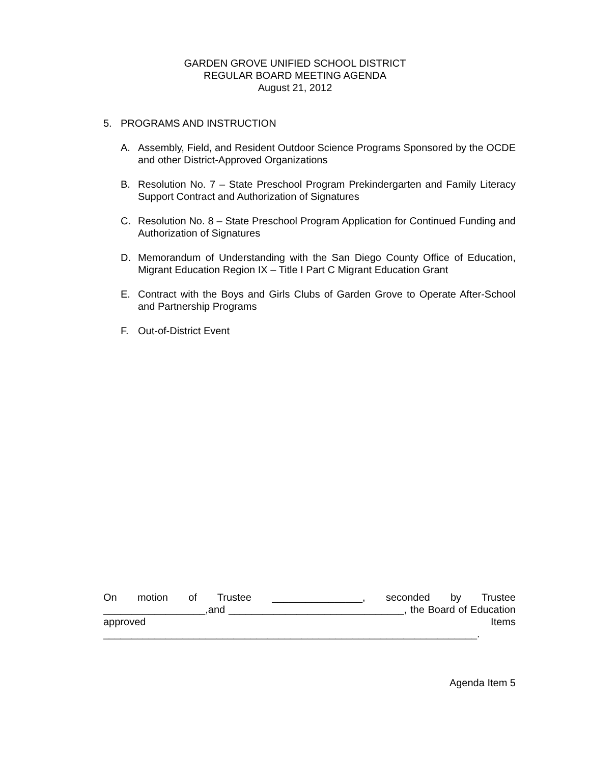GARDEN GROVE UNIFIED SCHOOL DISTRICT
REGULAR BOARD MEETING AGENDA
August 21, 2012
5. PROGRAMS AND INSTRUCTION
A. Assembly, Field, and Resident Outdoor Science Programs Sponsored by the OCDE and other District-Approved Organizations
B. Resolution No. 7 – State Preschool Program Prekindergarten and Family Literacy Support Contract and Authorization of Signatures
C. Resolution No. 8 – State Preschool Program Application for Continued Funding and Authorization of Signatures
D. Memorandum of Understanding with the San Diego County Office of Education, Migrant Education Region IX – Title I Part C Migrant Education Grant
E. Contract with the Boys and Girls Clubs of Garden Grove to Operate After-School and Partnership Programs
F. Out-of-District Event
On motion of Trustee ________________, seconded by Trustee __________________,and _______________________________, the Board of Education approved Items __________________________________________________________________.
Agenda Item 5